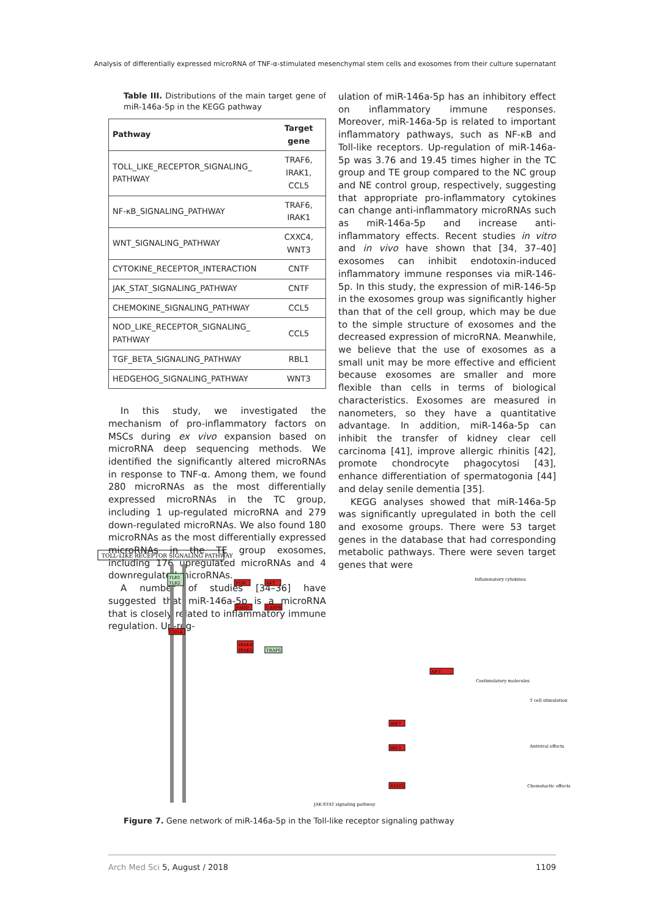Analysis of differentially expressed microRNA of TNF-α-stimulated mesenchymal stem cells and exosomes from their culture supernatant
Table III. Distributions of the main target gene of miR-146a-5p in the KEGG pathway
| Pathway | Target gene |
| --- | --- |
| TOLL_LIKE_RECEPTOR_SIGNALING_ PATHWAY | TRAF6, IRAK1, CCL5 |
| NF-κB_SIGNALING_PATHWAY | TRAF6, IRAK1 |
| WNT_SIGNALING_PATHWAY | CXXC4, WNT3 |
| CYTOKINE_RECEPTOR_INTERACTION | CNTF |
| JAK_STAT_SIGNALING_PATHWAY | CNTF |
| CHEMOKINE_SIGNALING_PATHWAY | CCL5 |
| NOD_LIKE_RECEPTOR_SIGNALING_ PATHWAY | CCL5 |
| TGF_BETA_SIGNALING_PATHWAY | RBL1 |
| HEDGEHOG_SIGNALING_PATHWAY | WNT3 |
In this study, we investigated the mechanism of pro-inflammatory factors on MSCs during ex vivo expansion based on microRNA deep sequencing methods. We identified the significantly altered microRNAs in response to TNF-α. Among them, we found 280 microRNAs as the most differentially expressed microRNAs in the TC group, including 1 up-regulated microRNA and 279 down-regulated microRNAs. We also found 180 microRNAs as the most differentially expressed microRNAs in the TE group exosomes, including 176 upregulated microRNAs and 4 downregulated microRNAs.
A number of studies [34–36] have suggested that miR-146a-5p is a microRNA that is closely related to inflammatory immune regulation. Up-reg-
ulation of miR-146a-5p has an inhibitory effect on inflammatory immune responses. Moreover, miR-146a-5p is related to important inflammatory pathways, such as NF-κB and Toll-like receptors. Up-regulation of miR-146a-5p was 3.76 and 19.45 times higher in the TC group and TE group compared to the NC group and NE control group, respectively, suggesting that appropriate pro-inflammatory cytokines can change anti-inflammatory microRNAs such as miR-146a-5p and increase anti-inflammatory effects. Recent studies in vitro and in vivo have shown that [34, 37–40] exosomes can inhibit endotoxin-induced inflammatory immune responses via miR-146-5p. In this study, the expression of miR-146-5p in the exosomes group was significantly higher than that of the cell group, which may be due to the simple structure of exosomes and the decreased expression of microRNA. Meanwhile, we believe that the use of exosomes as a small unit may be more effective and efficient because exosomes are smaller and more flexible than cells in terms of biological characteristics. Exosomes are measured in nanometers, so they have a quantitative advantage. In addition, miR-146a-5p can inhibit the transfer of kidney clear cell carcinoma [41], improve allergic rhinitis [42], promote chondrocyte phagocytosi [43], enhance differentiation of spermatogonia [44] and delay senile dementia [35].
KEGG analyses showed that miR-146a-5p was significantly upregulated in both the cell and exosome groups. There were 53 target genes in the database that had corresponding metabolic pathways. There were seven target genes that were
TOLL-LIKE RECEPTOR SIGNALING PATHWAY
TLR1
TLR2
PI3K
AKT
FADD
CASP8
CD14
IRAK4
IRAK1
TRAF6
AP-1
IRF7
IRF3
STAT1
Inflammatory cytokines
Costimulatory molecules
T cell stimulation
Antiviral effects
Chemotactic effects
JAK-STAT signaling pathway
Figure 7. Gene network of miR-146a-5p in the Toll-like receptor signaling pathway
Arch Med Sci 5, August / 2018 1109